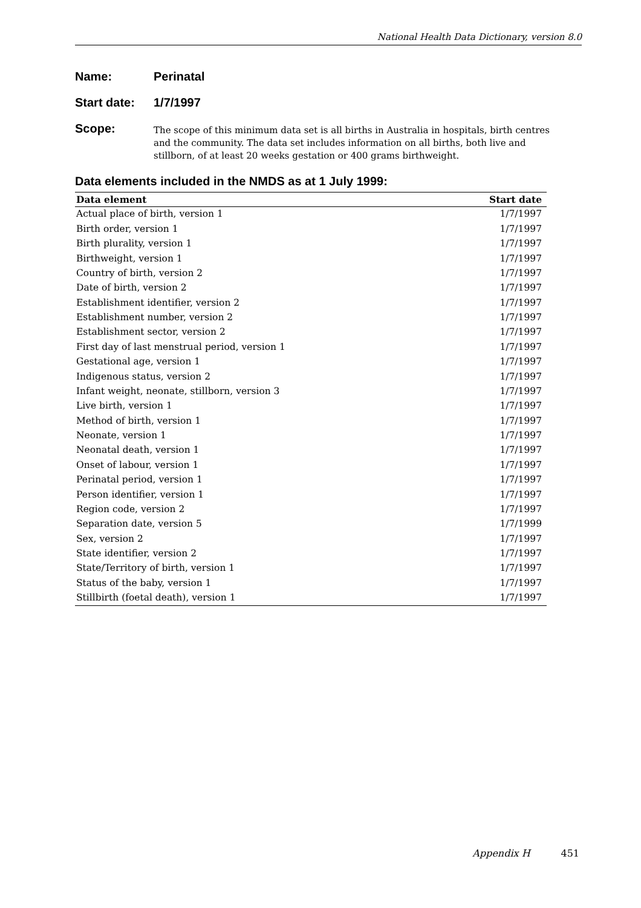National Health Data Dictionary, version 8.0
Name: Perinatal
Start date:
1/7/1997
Scope:
The scope of this minimum data set is all births in Australia in hospitals, birth centres and the community. The data set includes information on all births, both live and stillborn, of at least 20 weeks gestation or 400 grams birthweight.
Data elements included in the NMDS as at 1 July 1999:
| Data element | Start date |
| --- | --- |
| Actual place of birth, version 1 | 1/7/1997 |
| Birth order, version 1 | 1/7/1997 |
| Birth plurality, version 1 | 1/7/1997 |
| Birthweight, version 1 | 1/7/1997 |
| Country of birth, version 2 | 1/7/1997 |
| Date of birth, version 2 | 1/7/1997 |
| Establishment identifier, version 2 | 1/7/1997 |
| Establishment number, version 2 | 1/7/1997 |
| Establishment sector, version 2 | 1/7/1997 |
| First day of last menstrual period, version 1 | 1/7/1997 |
| Gestational age, version 1 | 1/7/1997 |
| Indigenous status, version 2 | 1/7/1997 |
| Infant weight, neonate, stillborn, version 3 | 1/7/1997 |
| Live birth, version 1 | 1/7/1997 |
| Method of birth, version 1 | 1/7/1997 |
| Neonate, version 1 | 1/7/1997 |
| Neonatal death, version 1 | 1/7/1997 |
| Onset of labour, version 1 | 1/7/1997 |
| Perinatal period, version 1 | 1/7/1997 |
| Person identifier, version 1 | 1/7/1997 |
| Region code, version 2 | 1/7/1997 |
| Separation date, version 5 | 1/7/1999 |
| Sex, version 2 | 1/7/1997 |
| State identifier, version 2 | 1/7/1997 |
| State/Territory of birth, version 1 | 1/7/1997 |
| Status of the baby, version 1 | 1/7/1997 |
| Stillbirth (foetal death), version 1 | 1/7/1997 |
Appendix H 451